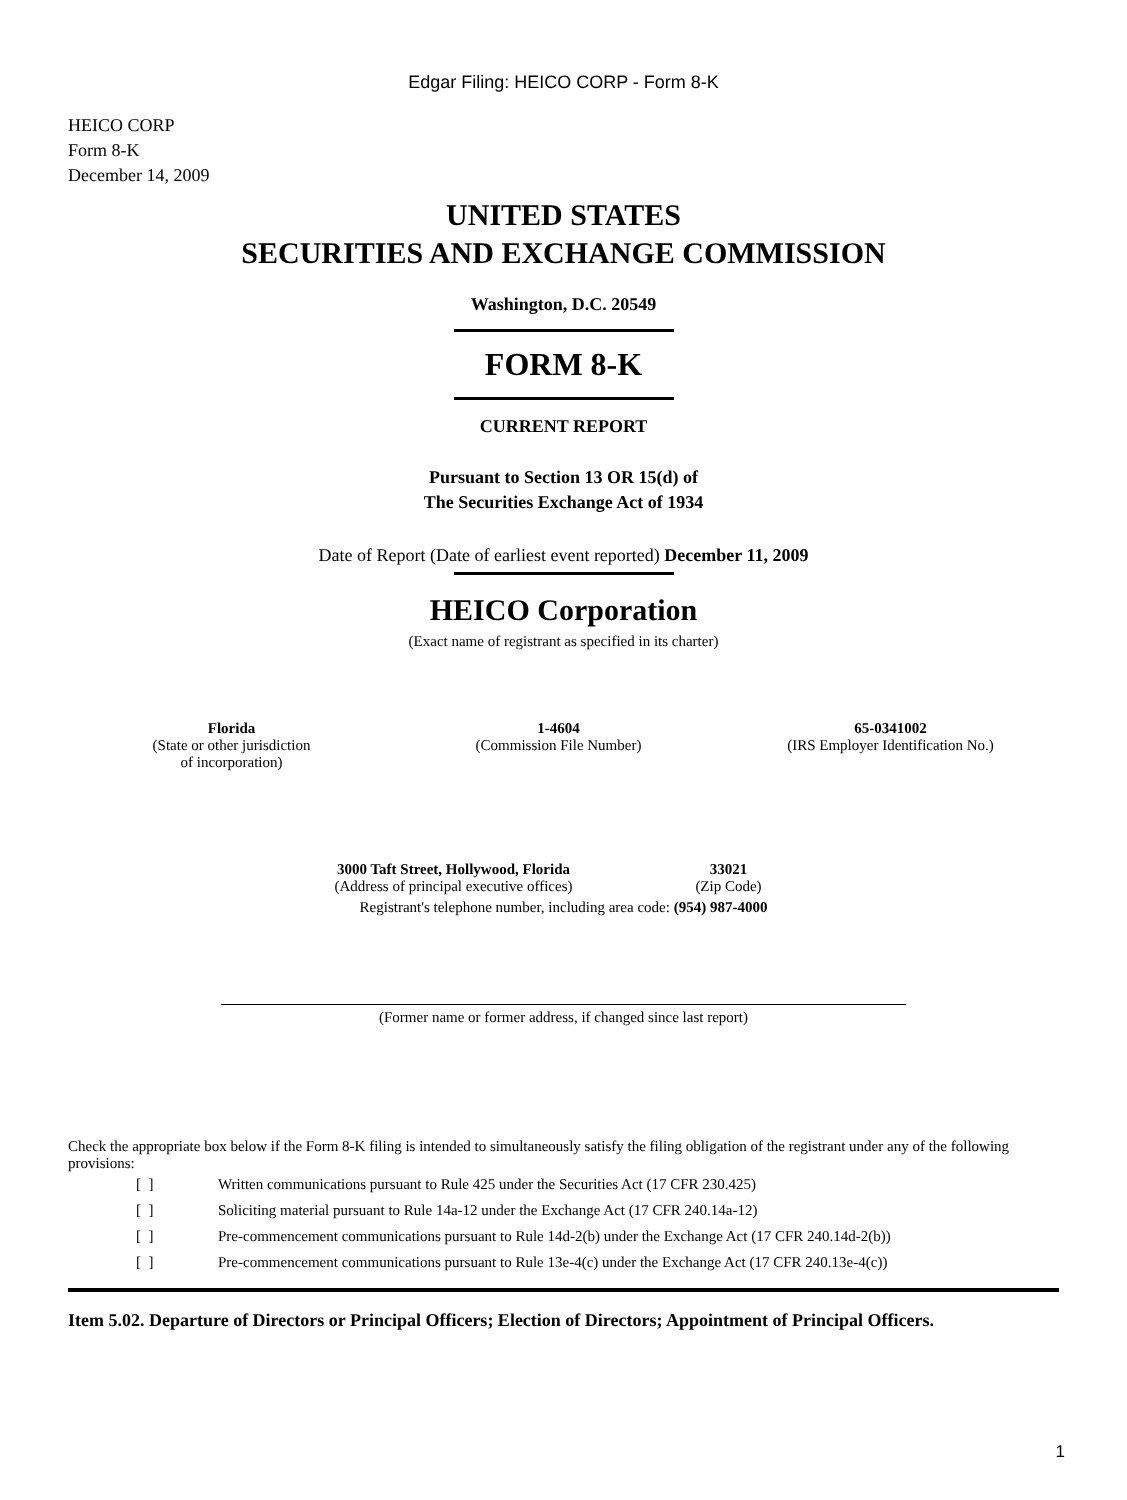Edgar Filing: HEICO CORP - Form 8-K
HEICO CORP
Form 8-K
December 14, 2009
UNITED STATES
SECURITIES AND EXCHANGE COMMISSION
Washington, D.C. 20549
FORM 8-K
CURRENT REPORT
Pursuant to Section 13 OR 15(d) of
The Securities Exchange Act of 1934
Date of Report (Date of earliest event reported) December 11, 2009
HEICO Corporation
(Exact name of registrant as specified in its charter)
| Florida (State or other jurisdiction of incorporation) | 1-4604 (Commission File Number) | 65-0341002 (IRS Employer Identification No.) |
| 3000 Taft Street, Hollywood, Florida (Address of principal executive offices) | 33021 (Zip Code) |
Registrant's telephone number, including area code: (954) 987-4000
(Former name or former address, if changed since last report)
Check the appropriate box below if the Form 8-K filing is intended to simultaneously satisfy the filing obligation of the registrant under any of the following provisions:
| [ ] | Written communications pursuant to Rule 425 under the Securities Act (17 CFR 230.425) |
| [ ] | Soliciting material pursuant to Rule 14a-12 under the Exchange Act (17 CFR 240.14a-12) |
| [ ] | Pre-commencement communications pursuant to Rule 14d-2(b) under the Exchange Act (17 CFR 240.14d-2(b)) |
| [ ] | Pre-commencement communications pursuant to Rule 13e-4(c) under the Exchange Act (17 CFR 240.13e-4(c)) |
Item 5.02. Departure of Directors or Principal Officers; Election of Directors; Appointment of Principal Officers.
1